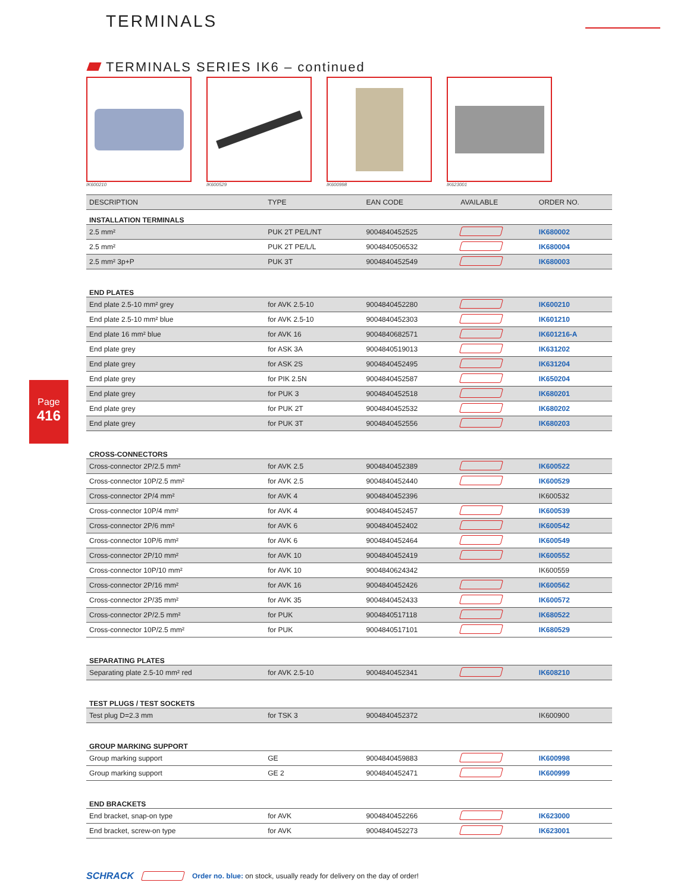TERMINALS
TERMINALS SERIES IK6 – continued
IK600210 IK600529 IK600998 IK623001
Page
416
| DESCRIPTION | TYPE | EAN CODE | AVAILABLE | ORDER NO. |
| --- | --- | --- | --- | --- |
| INSTALLATION TERMINALS | | | | |
| 2.5 mm² | PUK 2T PE/L/NT | 9004840452525 | | IK680002 |
| 2.5 mm² | PUK 2T PE/L/L | 9004840506532 | | IK680004 |
| 2.5 mm² 3p+P | PUK 3T | 9004840452549 | | IK680003 |
| END PLATES | | | | |
| End plate 2.5-10 mm² grey | for AVK 2.5-10 | 9004840452280 | | IK600210 |
| End plate 2.5-10 mm² blue | for AVK 2.5-10 | 9004840452303 | | IK601210 |
| End plate 16 mm² blue | for AVK 16 | 9004840682571 | | IK601216-A |
| End plate grey | for ASK 3A | 9004840519013 | | IK631202 |
| End plate grey | for ASK 2S | 9004840452495 | | IK631204 |
| End plate grey | for PIK 2.5N | 9004840452587 | | IK650204 |
| End plate grey | for PUK 3 | 9004840452518 | | IK680201 |
| End plate grey | for PUK 2T | 9004840452532 | | IK680202 |
| End plate grey | for PUK 3T | 9004840452556 | | IK680203 |
| CROSS-CONNECTORS | | | | |
| Cross-connector 2P/2.5 mm² | for AVK 2.5 | 9004840452389 | | IK600522 |
| Cross-connector 10P/2.5 mm² | for AVK 2.5 | 9004840452440 | | IK600529 |
| Cross-connector 2P/4 mm² | for AVK 4 | 9004840452396 | | IK600532 |
| Cross-connector 10P/4 mm² | for AVK 4 | 9004840452457 | | IK600539 |
| Cross-connector 2P/6 mm² | for AVK 6 | 9004840452402 | | IK600542 |
| Cross-connector 10P/6 mm² | for AVK 6 | 9004840452464 | | IK600549 |
| Cross-connector 2P/10 mm² | for AVK 10 | 9004840452419 | | IK600552 |
| Cross-connector 10P/10 mm² | for AVK 10 | 9004840624342 | | IK600559 |
| Cross-connector 2P/16 mm² | for AVK 16 | 9004840452426 | | IK600562 |
| Cross-connector 2P/35 mm² | for AVK 35 | 9004840452433 | | IK600572 |
| Cross-connector 2P/2.5 mm² | for PUK | 9004840517118 | | IK680522 |
| Cross-connector 10P/2.5 mm² | for PUK | 9004840517101 | | IK680529 |
| SEPARATING PLATES | | | | |
| Separating plate 2.5-10 mm² red | for AVK 2.5-10 | 9004840452341 | | IK608210 |
| TEST PLUGS / TEST SOCKETS | | | | |
| Test plug D=2.3 mm | for TSK 3 | 9004840452372 | | IK600900 |
| GROUP MARKING SUPPORT | | | | |
| Group marking support | GE | 9004840459883 | | IK600998 |
| Group marking support | GE 2 | 9004840452471 | | IK600999 |
| END BRACKETS | | | | |
| End bracket, snap-on type | for AVK | 9004840452266 | | IK623000 |
| End bracket, screw-on type | for AVK | 9004840452273 | | IK623001 |
SCHRACK Order no. blue: on stock, usually ready for delivery on the day of order!